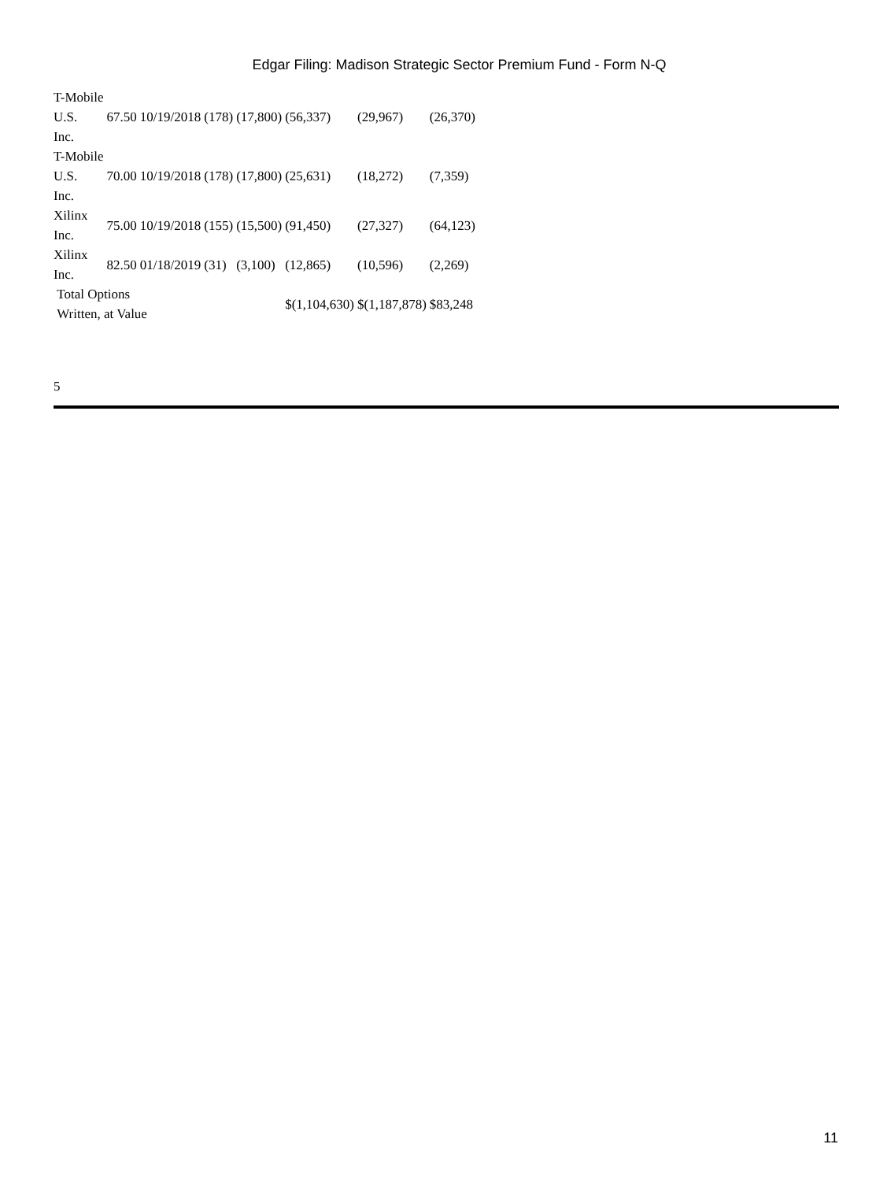Edgar Filing: Madison Strategic Sector Premium Fund - Form N-Q
| T-Mobile U.S. Inc. | 67.50 | 10/19/2018 | (178) | (17,800) | (56,337) | (29,967) | (26,370) |
| T-Mobile U.S. Inc. | 70.00 | 10/19/2018 | (178) | (17,800) | (25,631) | (18,272) | (7,359) |
| Xilinx Inc. | 75.00 | 10/19/2018 | (155) | (15,500) | (91,450) | (27,327) | (64,123) |
| Xilinx Inc. | 82.50 | 01/18/2019 | (31) | (3,100) | (12,865) | (10,596) | (2,269) |
| Total Options Written, at Value | | | | | $(1,104,630) | $(1,187,878) | $83,248 |
5
11